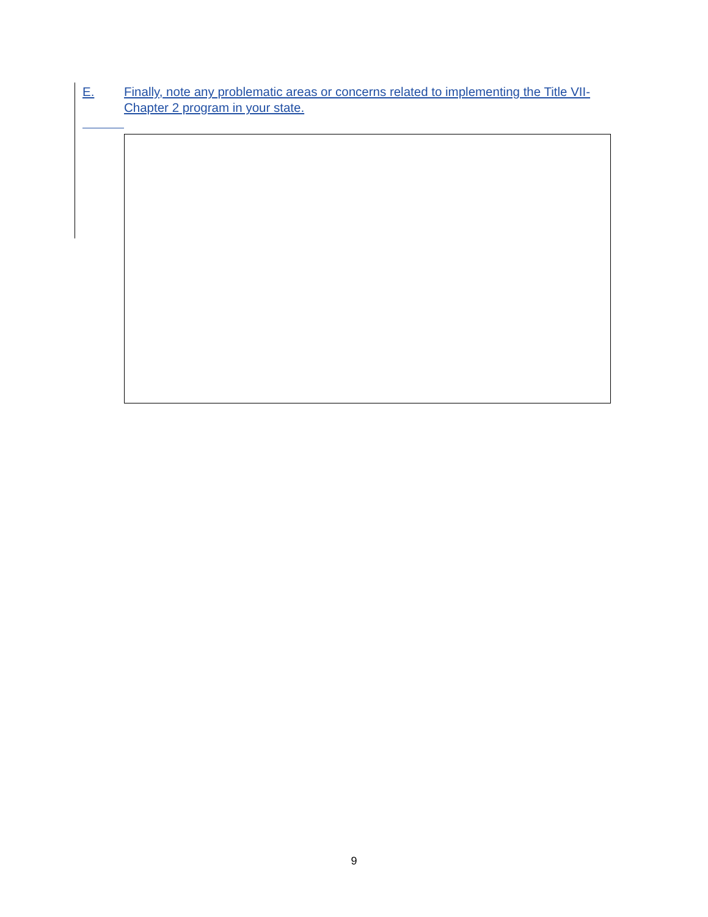E. Finally, note any problematic areas or concerns related to implementing the Title VII-Chapter 2 program in your state.
9